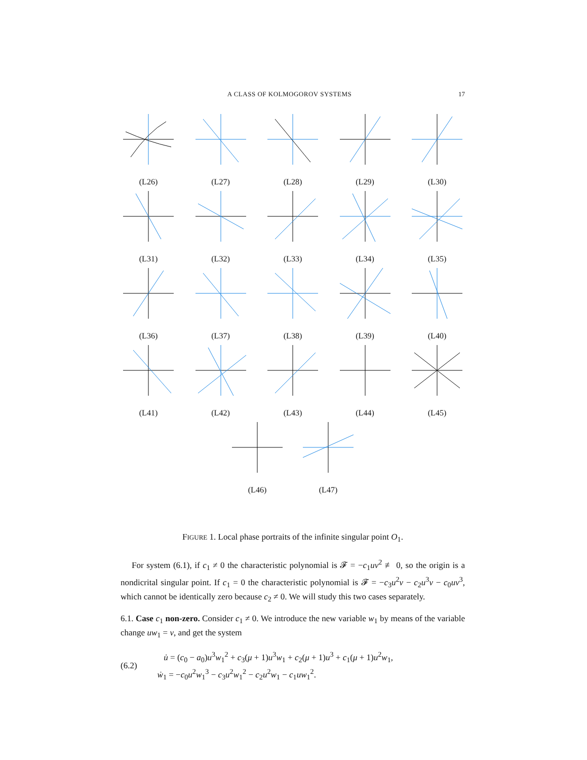A CLASS OF KOLMOGOROV SYSTEMS 17
(L26) (L27) (L28) (L29) (L30)
(L31) (L32) (L33) (L34) (L35)
(L36) (L37) (L38) (L39) (L40)
(L41) (L42) (L43) (L44) (L45)
(L46) (L47)
FIGURE 1. Local phase portraits of the infinite singular point O<sub>1</sub>.
For system (6.1), if c<sub>1</sub> ≠ 0 the characteristic polynomial is 𝓕 = −c<sub>1</sub>uv<sup>2</sup> ≢ 0, so the origin is a nondicrital singular point. If c<sub>1</sub> = 0 the characteristic polynomial is 𝓕 = −c<sub>3</sub>u<sup>2</sup>v − c<sub>2</sub>u<sup>3</sup>v − c<sub>0</sub>uv<sup>3</sup>, which cannot be identically zero because c<sub>2</sub> ≠ 0. We will study this two cases separately.
6.1. Case c<sub>1</sub> non-zero. Consider c<sub>1</sub> ≠ 0. We introduce the new variable w<sub>1</sub> by means of the variable change uw<sub>1</sub> = v, and get the system
(6.2)
u̇ = (c<sub>0</sub> − a<sub>0</sub>)u<sup>3</sup>w<sub>1</sub><sup>2</sup> + c<sub>3</sub>(μ + 1)u<sup>3</sup>w<sub>1</sub> + c<sub>2</sub>(μ + 1)u<sup>3</sup> + c<sub>1</sub>(μ + 1)u<sup>2</sup>w<sub>1</sub>,
ẇ<sub>1</sub> = −c<sub>0</sub>u<sup>2</sup>w<sub>1</sub><sup>3</sup> − c<sub>3</sub>u<sup>2</sup>w<sub>1</sub><sup>2</sup> − c<sub>2</sub>u<sup>2</sup>w<sub>1</sub> − c<sub>1</sub>uw<sub>1</sub><sup>2</sup>.